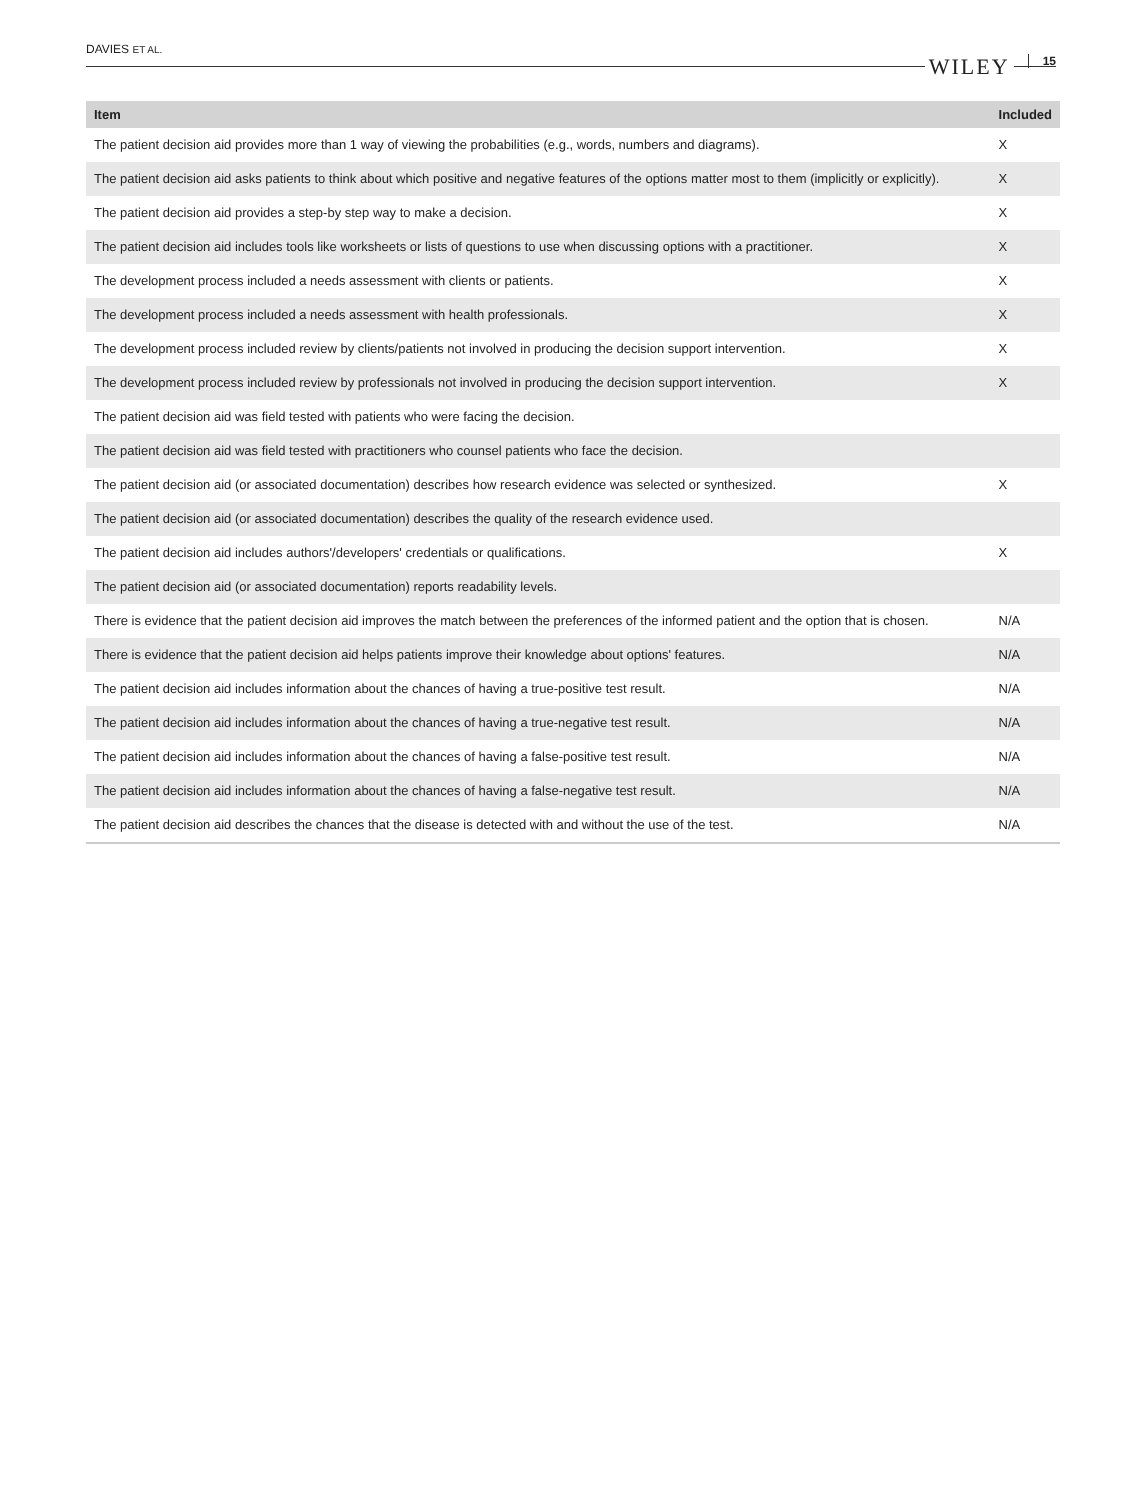DAVIES ET AL.
WILEY 15
| Item | Included |
| --- | --- |
| The patient decision aid provides more than 1 way of viewing the probabilities (e.g., words, numbers and diagrams). | X |
| The patient decision aid asks patients to think about which positive and negative features of the options matter most to them (implicitly or explicitly). | X |
| The patient decision aid provides a step-by step way to make a decision. | X |
| The patient decision aid includes tools like worksheets or lists of questions to use when discussing options with a practitioner. | X |
| The development process included a needs assessment with clients or patients. | X |
| The development process included a needs assessment with health professionals. | X |
| The development process included review by clients/patients not involved in producing the decision support intervention. | X |
| The development process included review by professionals not involved in producing the decision support intervention. | X |
| The patient decision aid was field tested with patients who were facing the decision. | |
| The patient decision aid was field tested with practitioners who counsel patients who face the decision. | |
| The patient decision aid (or associated documentation) describes how research evidence was selected or synthesized. | X |
| The patient decision aid (or associated documentation) describes the quality of the research evidence used. | |
| The patient decision aid includes authors'/developers' credentials or qualifications. | X |
| The patient decision aid (or associated documentation) reports readability levels. | |
| There is evidence that the patient decision aid improves the match between the preferences of the informed patient and the option that is chosen. | N/A |
| There is evidence that the patient decision aid helps patients improve their knowledge about options' features. | N/A |
| The patient decision aid includes information about the chances of having a true-positive test result. | N/A |
| The patient decision aid includes information about the chances of having a true-negative test result. | N/A |
| The patient decision aid includes information about the chances of having a false-positive test result. | N/A |
| The patient decision aid includes information about the chances of having a false-negative test result. | N/A |
| The patient decision aid describes the chances that the disease is detected with and without the use of the test. | N/A |